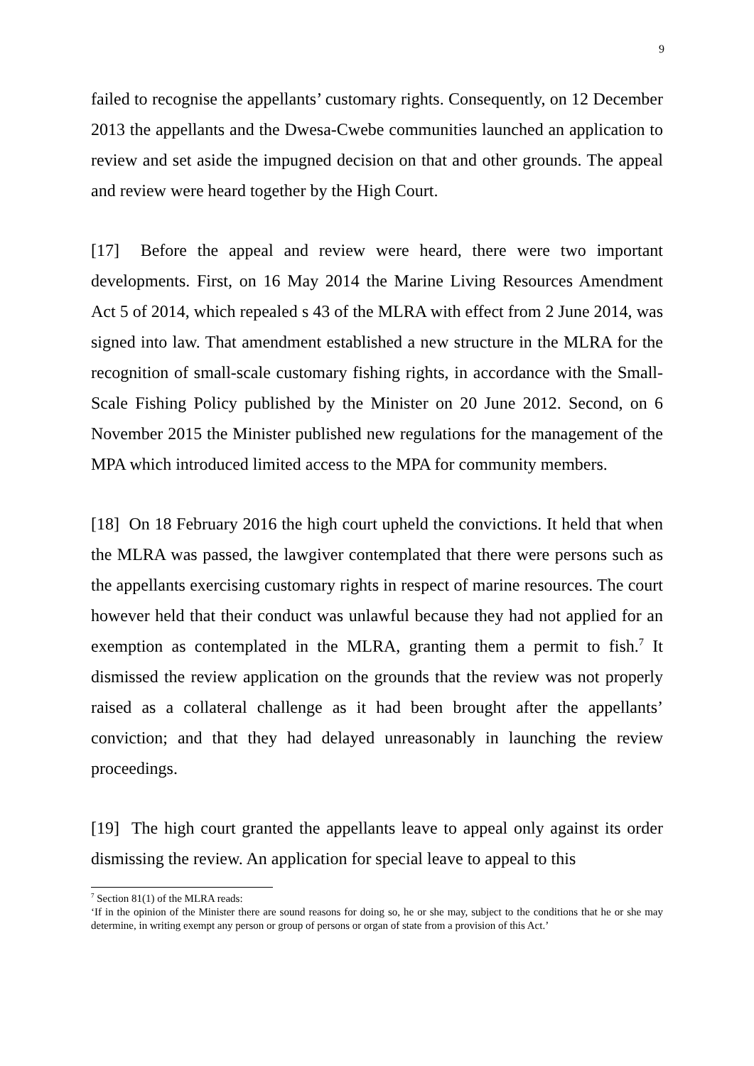9
failed to recognise the appellants’ customary rights. Consequently, on 12 December 2013 the appellants and the Dwesa-Cwebe communities launched an application to review and set aside the impugned decision on that and other grounds. The appeal and review were heard together by the High Court.
[17] Before the appeal and review were heard, there were two important developments. First, on 16 May 2014 the Marine Living Resources Amendment Act 5 of 2014, which repealed s 43 of the MLRA with effect from 2 June 2014, was signed into law. That amendment established a new structure in the MLRA for the recognition of small-scale customary fishing rights, in accordance with the Small-Scale Fishing Policy published by the Minister on 20 June 2012. Second, on 6 November 2015 the Minister published new regulations for the management of the MPA which introduced limited access to the MPA for community members.
[18] On 18 February 2016 the high court upheld the convictions. It held that when the MLRA was passed, the lawgiver contemplated that there were persons such as the appellants exercising customary rights in respect of marine resources. The court however held that their conduct was unlawful because they had not applied for an exemption as contemplated in the MLRA, granting them a permit to fish.<sup>7</sup> It dismissed the review application on the grounds that the review was not properly raised as a collateral challenge as it had been brought after the appellants’ conviction; and that they had delayed unreasonably in launching the review proceedings.
[19] The high court granted the appellants leave to appeal only against its order dismissing the review. An application for special leave to appeal to this
<sup>7</sup> Section 81(1) of the MLRA reads:
‘If in the opinion of the Minister there are sound reasons for doing so, he or she may, subject to the conditions that he or she may determine, in writing exempt any person or group of persons or organ of state from a provision of this Act.’